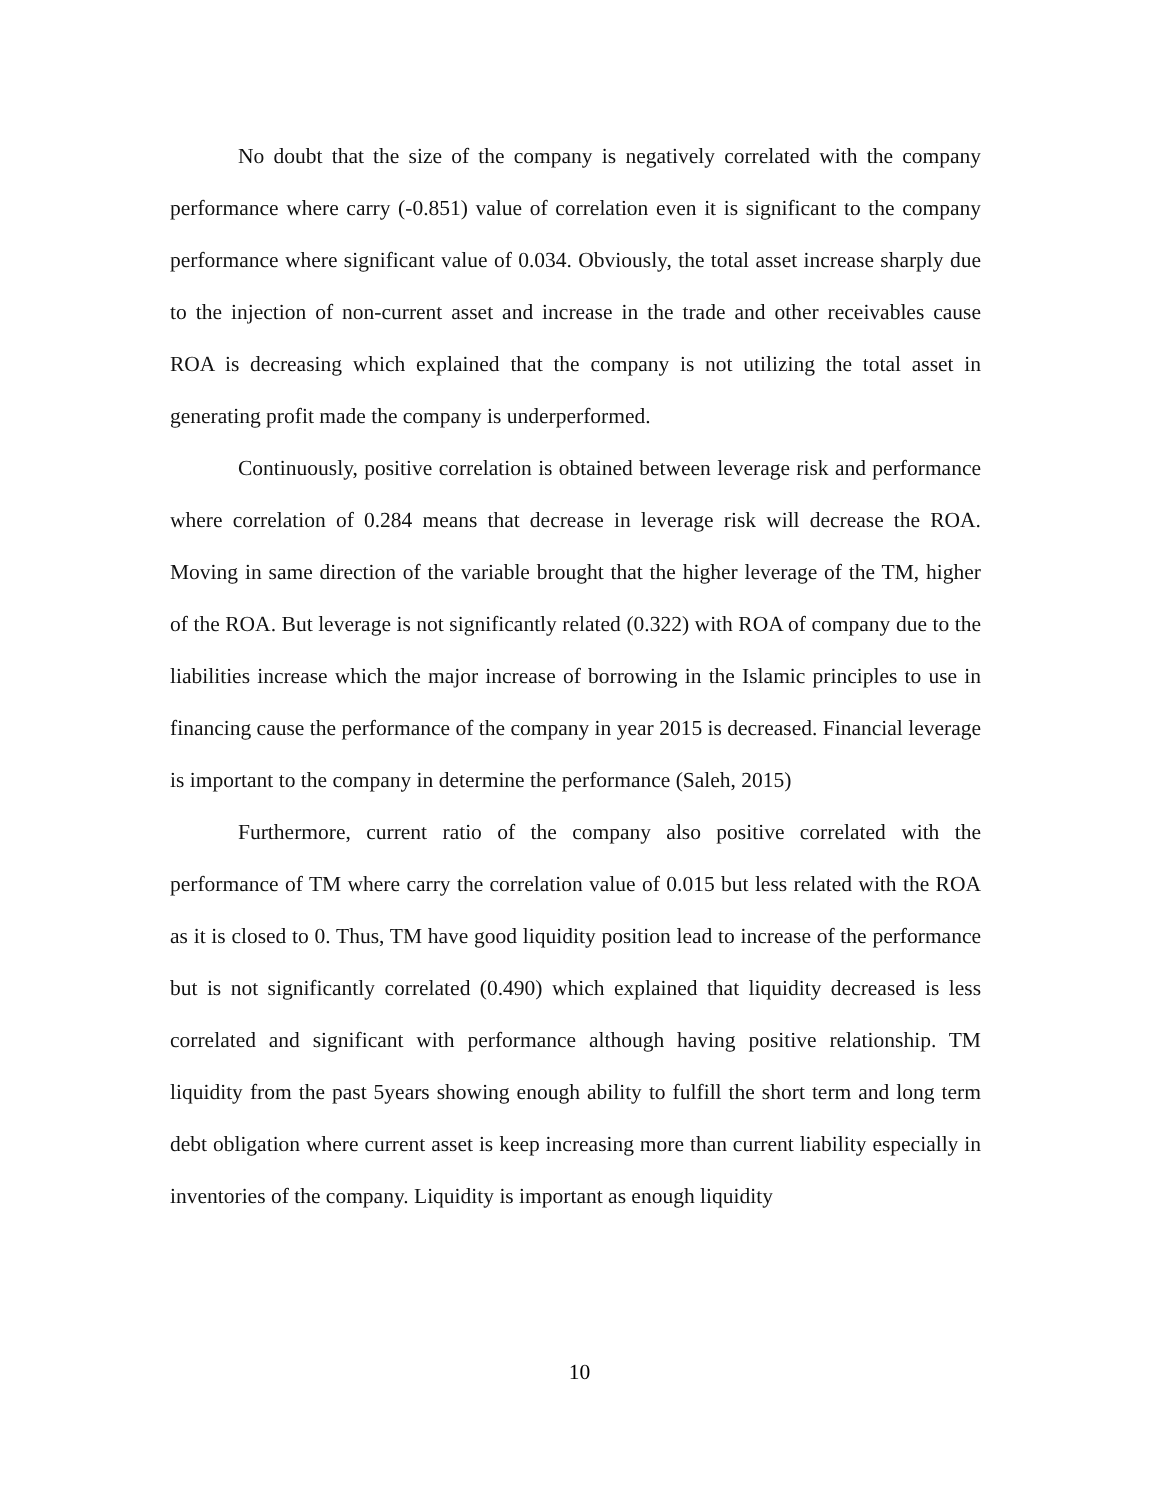No doubt that the size of the company is negatively correlated with the company performance where carry (-0.851) value of correlation even it is significant to the company performance where significant value of 0.034. Obviously, the total asset increase sharply due to the injection of non-current asset and increase in the trade and other receivables cause ROA is decreasing which explained that the company is not utilizing the total asset in generating profit made the company is underperformed.
Continuously, positive correlation is obtained between leverage risk and performance where correlation of 0.284 means that decrease in leverage risk will decrease the ROA. Moving in same direction of the variable brought that the higher leverage of the TM, higher of the ROA. But leverage is not significantly related (0.322) with ROA of company due to the liabilities increase which the major increase of borrowing in the Islamic principles to use in financing cause the performance of the company in year 2015 is decreased. Financial leverage is important to the company in determine the performance (Saleh, 2015)
Furthermore, current ratio of the company also positive correlated with the performance of TM where carry the correlation value of 0.015 but less related with the ROA as it is closed to 0. Thus, TM have good liquidity position lead to increase of the performance but is not significantly correlated (0.490) which explained that liquidity decreased is less correlated and significant with performance although having positive relationship. TM liquidity from the past 5years showing enough ability to fulfill the short term and long term debt obligation where current asset is keep increasing more than current liability especially in inventories of the company. Liquidity is important as enough liquidity
10